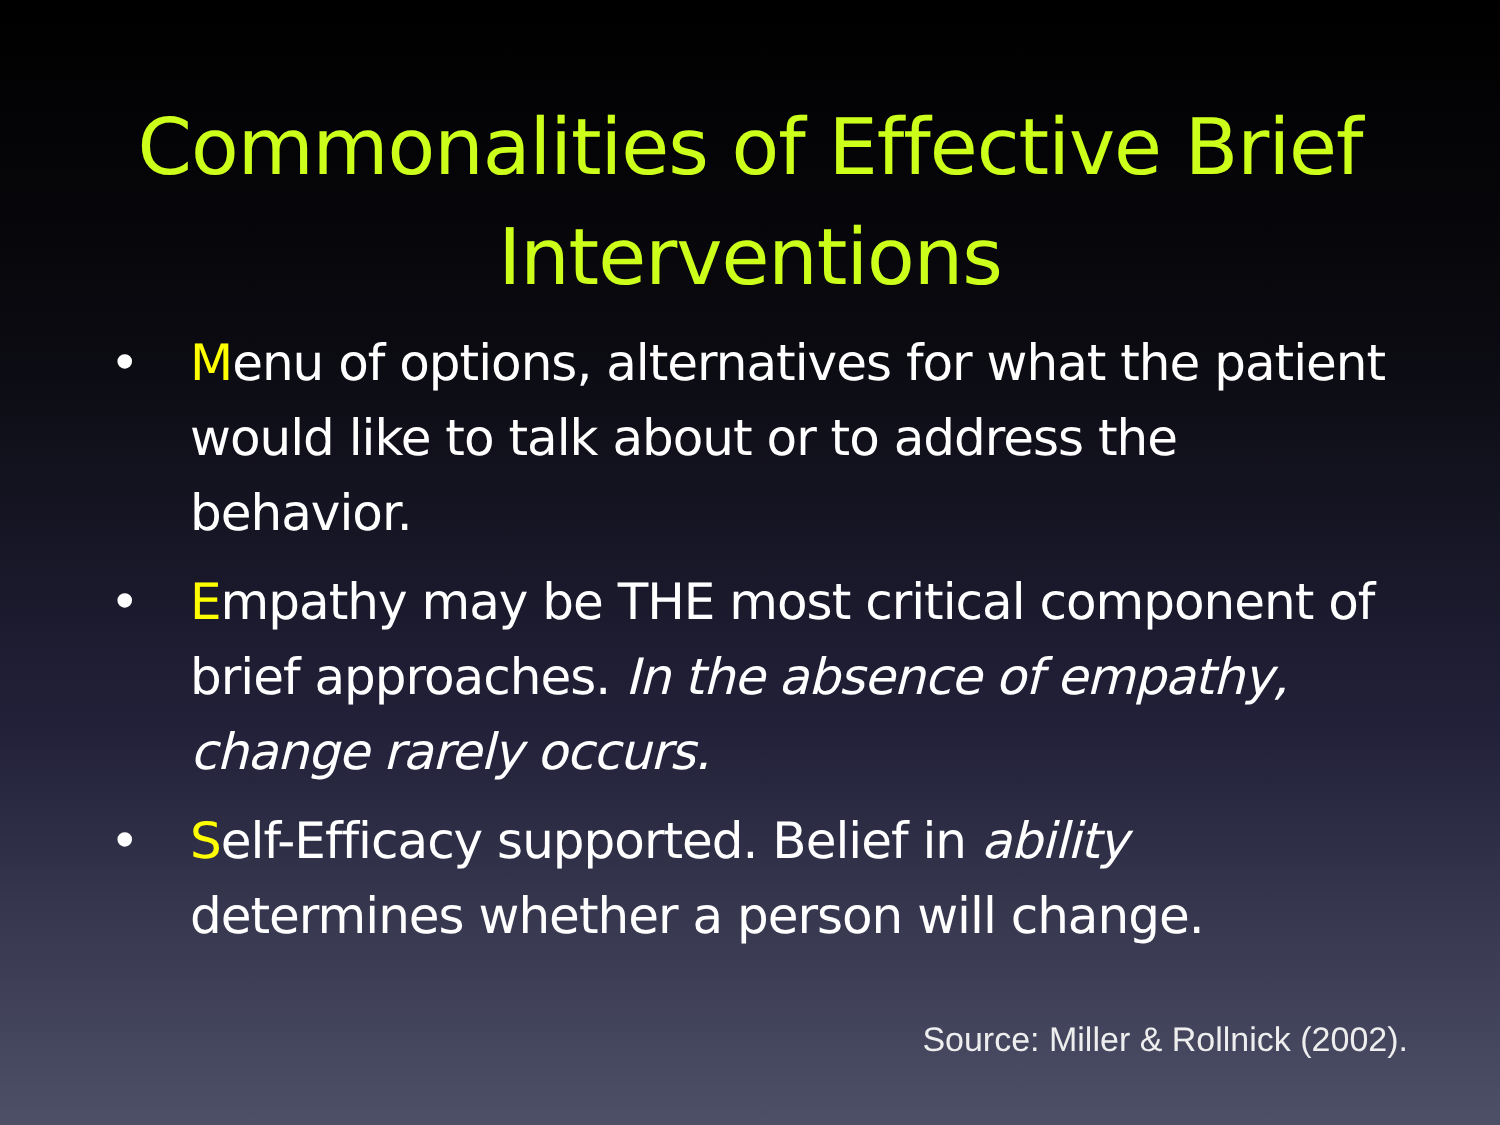Commonalities of Effective Brief
Interventions
• Menu of options, alternatives for what the patient would like to talk about or to address the behavior.
• Empathy may be THE most critical component of brief approaches. In the absence of empathy, change rarely occurs.
• Self-Efficacy supported. Belief in ability determines whether a person will change.
Source: Miller & Rollnick (2002).